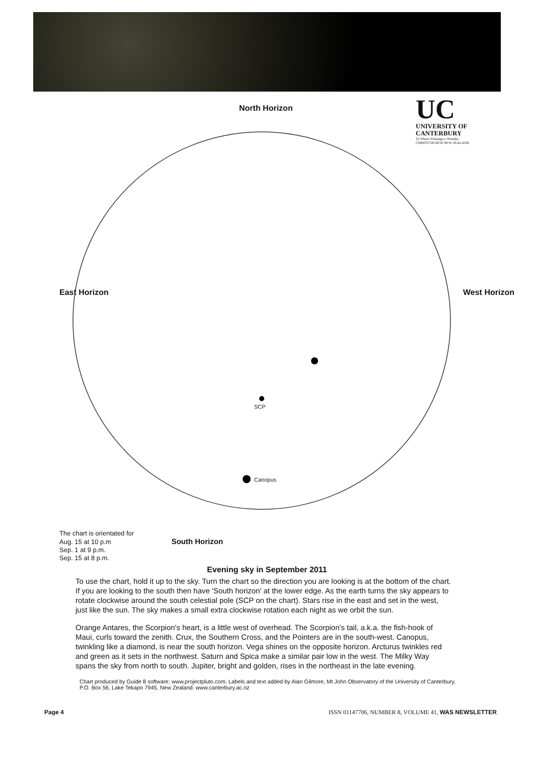UC
UNIVERSITY OF
CANTERBURY
Te Whare Wānanga o Waitaha
CHRISTCHURCH NEW ZEALAND
North Horizon
East Horizon West Horizon
SCP
Canopus
The chart is orientated for
Aug. 15 at 10 p.m South Horizon
Sep. 1 at 9 p.m.
Sep. 15 at 8 p.m.
Evening sky in September 2011
To use the chart, hold it up to the sky. Turn the chart so the direction you are looking is at the bottom of the chart. If you are looking to the south then have 'South horizon' at the lower edge. As the earth turns the sky appears to rotate clockwise around the south celestial pole (SCP on the chart). Stars rise in the east and set in the west, just like the sun. The sky makes a small extra clockwise rotation each night as we orbit the sun.
Orange Antares, the Scorpion's heart, is a little west of overhead. The Scorpion's tail, a.k.a. the fish-hook of Maui, curls toward the zenith. Crux, the Southern Cross, and the Pointers are in the south-west. Canopus, twinkling like a diamond, is near the south horizon. Vega shines on the opposite horizon. Arcturus twinkles red and green as it sets in the northwest. Saturn and Spica make a similar pair low in the west. The Milky Way spans the sky from north to south. Jupiter, bright and golden, rises in the northeast in the late evening.
Chart produced by Guide 8 software; www.projectpluto.com. Labels and text added by Alan Gilmore, Mt John Observatory of the University of Canterbury, P.O. Box 56, Lake Tekapo 7945, New Zealand. www.canterbury.ac.nz
Page 4 ISSN 01147706, NUMBER 8, VOLUME 41, WAS NEWSLETTER